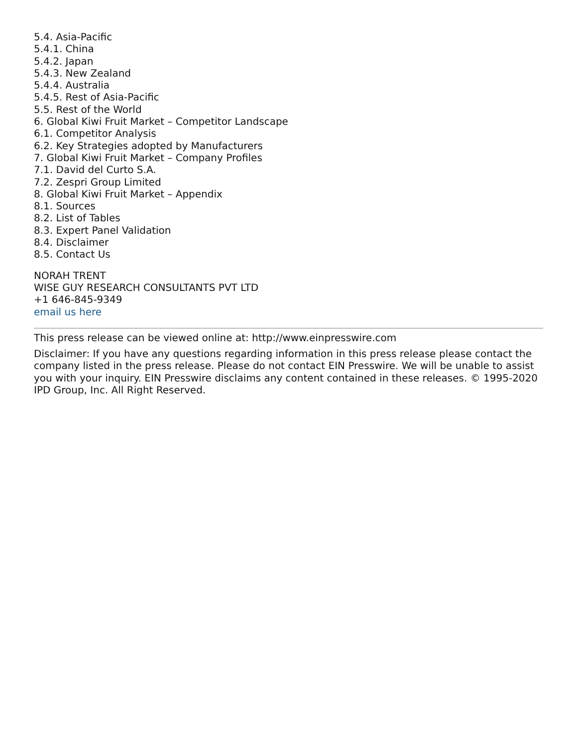5.4. Asia-Pacific
5.4.1. China
5.4.2. Japan
5.4.3. New Zealand
5.4.4. Australia
5.4.5. Rest of Asia-Pacific
5.5. Rest of the World
6. Global Kiwi Fruit Market – Competitor Landscape
6.1. Competitor Analysis
6.2. Key Strategies adopted by Manufacturers
7. Global Kiwi Fruit Market – Company Profiles
7.1. David del Curto S.A.
7.2. Zespri Group Limited
8. Global Kiwi Fruit Market – Appendix
8.1. Sources
8.2. List of Tables
8.3. Expert Panel Validation
8.4. Disclaimer
8.5. Contact Us
NORAH TRENT
WISE GUY RESEARCH CONSULTANTS PVT LTD
+1 646-845-9349
email us here
This press release can be viewed online at: http://www.einpresswire.com
Disclaimer: If you have any questions regarding information in this press release please contact the company listed in the press release. Please do not contact EIN Presswire. We will be unable to assist you with your inquiry. EIN Presswire disclaims any content contained in these releases. © 1995-2020 IPD Group, Inc. All Right Reserved.